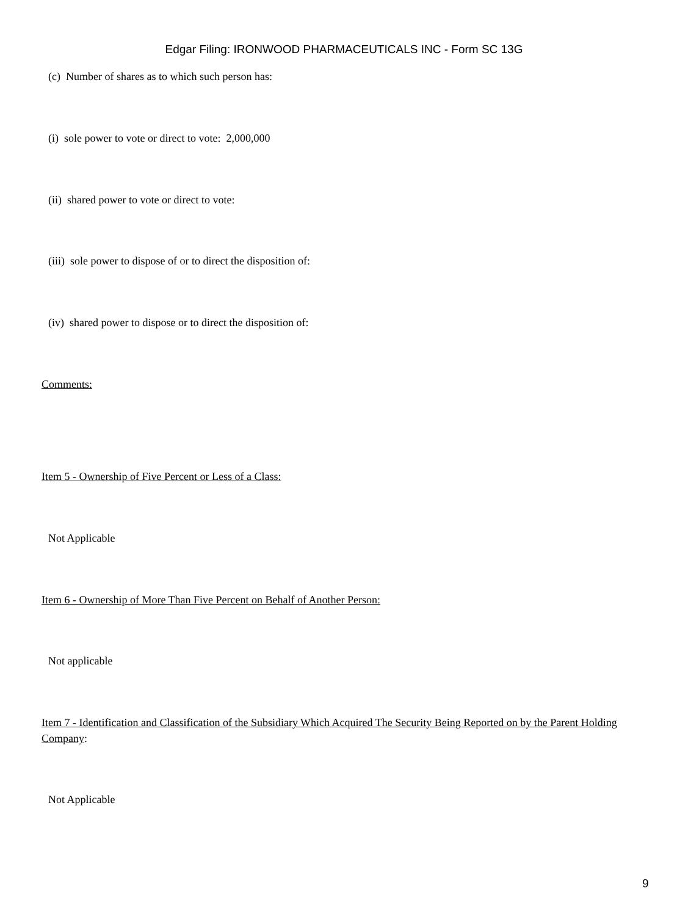Edgar Filing: IRONWOOD PHARMACEUTICALS INC - Form SC 13G
(c) Number of shares as to which such person has:
(i) sole power to vote or direct to vote: 2,000,000
(ii) shared power to vote or direct to vote:
(iii) sole power to dispose of or to direct the disposition of:
(iv) shared power to dispose or to direct the disposition of:
Comments:
Item 5 - Ownership of Five Percent or Less of a Class:
Not Applicable
Item 6 - Ownership of More Than Five Percent on Behalf of Another Person:
Not applicable
Item 7 - Identification and Classification of the Subsidiary Which Acquired The Security Being Reported on by the Parent Holding Company:
Not Applicable
9